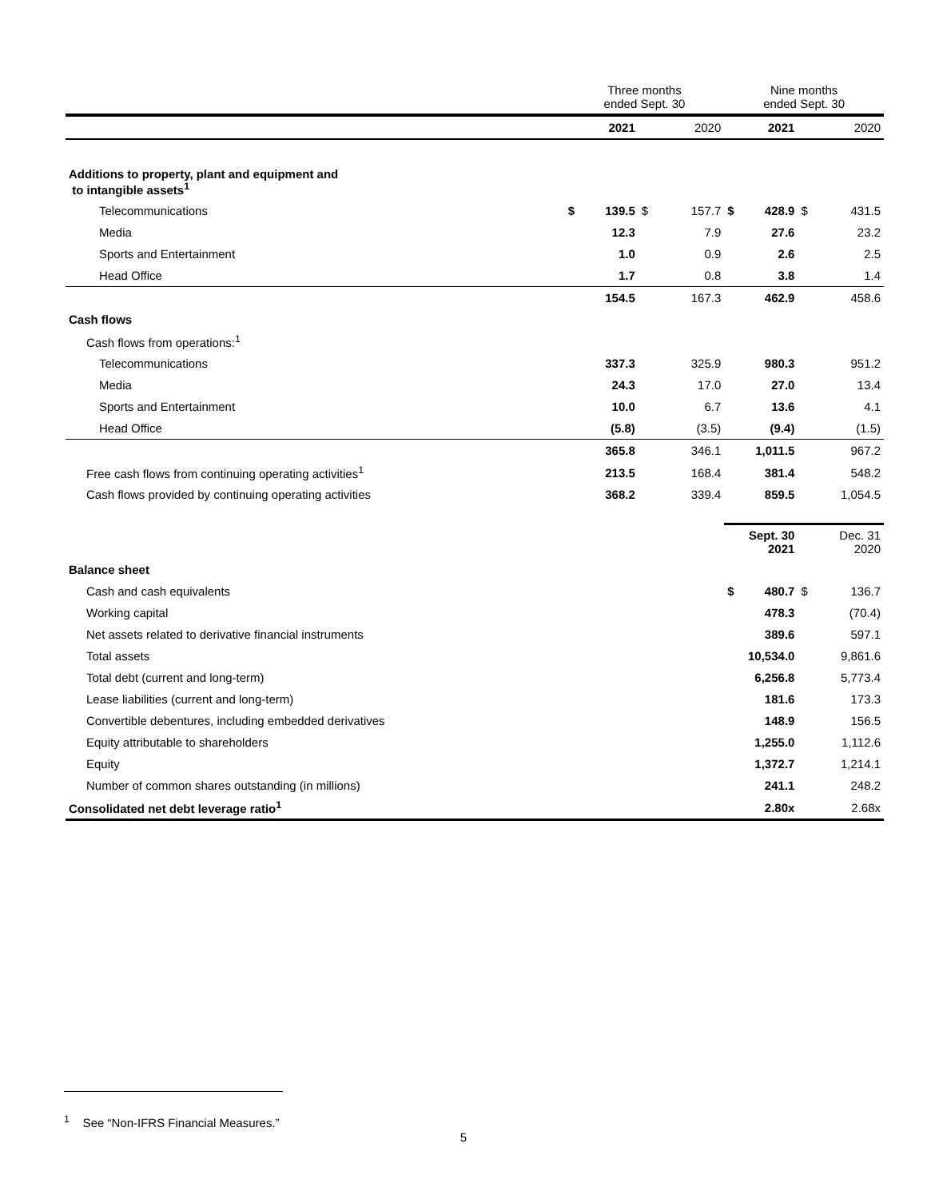| | Three months ended Sept. 30 | | | | Nine months ended Sept. 30 | | | |
| | | 2021 | | 2020 | | 2021 | | 2020 |
| Additions to property, plant and equipment and to intangible assets<sup>1</sup> | | | | | | | | |
| Telecommunications | $ | 139.5 | $ | 157.7 | $ | 428.9 | $ | 431.5 |
| Media | | 12.3 | | 7.9 | | 27.6 | | 23.2 |
| Sports and Entertainment | | 1.0 | | 0.9 | | 2.6 | | 2.5 |
| Head Office | | 1.7 | | 0.8 | | 3.8 | | 1.4 |
| | | 154.5 | | 167.3 | | 462.9 | | 458.6 |
| Cash flows | | | | | | | | |
| Cash flows from operations:<sup>1</sup> | | | | | | | | |
| Telecommunications | | 337.3 | | 325.9 | | 980.3 | | 951.2 |
| Media | | 24.3 | | 17.0 | | 27.0 | | 13.4 |
| Sports and Entertainment | | 10.0 | | 6.7 | | 13.6 | | 4.1 |
| Head Office | | (5.8) | | (3.5) | | (9.4) | | (1.5) |
| | | 365.8 | | 346.1 | | 1,011.5 | | 967.2 |
| Free cash flows from continuing operating activities<sup>1</sup> | | 213.5 | | 168.4 | | 381.4 | | 548.2 |
| Cash flows provided by continuing operating activities | | 368.2 | | 339.4 | | 859.5 | | 1,054.5 |
| | | | | | Sept. 30 2021 | | Dec. 31 2020 | |
| Balance sheet | | | | | | | | |
| Cash and cash equivalents | | | | | $ | 480.7 | $ | 136.7 |
| Working capital | | | | | | 478.3 | | (70.4) |
| Net assets related to derivative financial instruments | | | | | | 389.6 | | 597.1 |
| Total assets | | | | | | 10,534.0 | | 9,861.6 |
| Total debt (current and long-term) | | | | | | 6,256.8 | | 5,773.4 |
| Lease liabilities (current and long-term) | | | | | | 181.6 | | 173.3 |
| Convertible debentures, including embedded derivatives | | | | | | 148.9 | | 156.5 |
| Equity attributable to shareholders | | | | | | 1,255.0 | | 1,112.6 |
| Equity | | | | | | 1,372.7 | | 1,214.1 |
| Number of common shares outstanding (in millions) | | | | | | 241.1 | | 248.2 |
| Consolidated net debt leverage ratio<sup>1</sup> | | | | | | 2.80x | | 2.68x |
<sup>1</sup> See “Non-IFRS Financial Measures.”
5